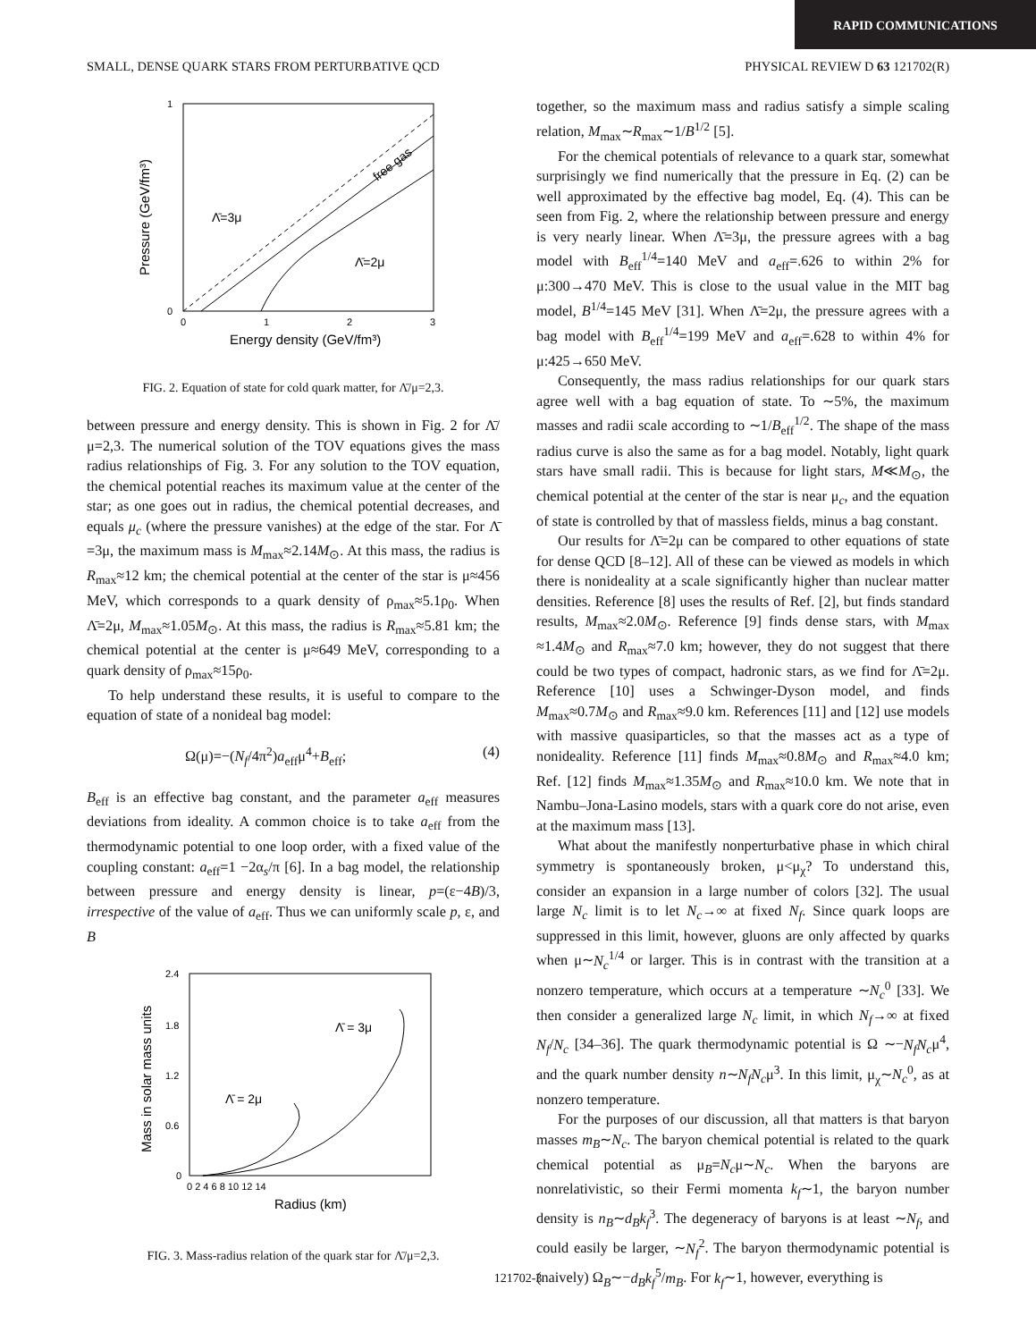RAPID COMMUNICATIONS
SMALL, DENSE QUARK STARS FROM PERTURBATIVE QCD PHYSICAL REVIEW D 63 121702(R)
1
0
0
1
2
3
Energy density (GeV/fm³)
Pressure (GeV/fm³)
free gas
Λ̄=3μ
Λ̄=2μ
FIG. 2. Equation of state for cold quark matter, for Λ̄/μ=2,3.
between pressure and energy density. This is shown in Fig. 2 for Λ̄/μ=2,3. The numerical solution of the TOV equations gives the mass radius relationships of Fig. 3. For any solution to the TOV equation, the chemical potential reaches its maximum value at the center of the star; as one goes out in radius, the chemical potential decreases, and equals μ<sub>c</sub> (where the pressure vanishes) at the edge of the star. For Λ̄ =3μ, the maximum mass is M<sub>max</sub>≈2.14M<sub>⊙</sub>. At this mass, the radius is R<sub>max</sub>≈12 km; the chemical potential at the center of the star is μ≈456 MeV, which corresponds to a quark density of ρ<sub>max</sub>≈5.1ρ<sub>0</sub>. When Λ̄=2μ, M<sub>max</sub>≈1.05M<sub>⊙</sub>. At this mass, the radius is R<sub>max</sub>≈5.81 km; the chemical potential at the center is μ≈649 MeV, corresponding to a quark density of ρ<sub>max</sub>≈15ρ<sub>0</sub>.
To help understand these results, it is useful to compare to the equation of state of a nonideal bag model:
Ω(μ)=−(N<sub>f</sub>/4π<sup>2</sup>)a<sub>eff</sub>μ<sup>4</sup>+B<sub>eff</sub>; (4)
B<sub>eff</sub> is an effective bag constant, and the parameter a<sub>eff</sub> measures deviations from ideality. A common choice is to take a<sub>eff</sub> from the thermodynamic potential to one loop order, with a fixed value of the coupling constant: a<sub>eff</sub>=1 −2α<sub>s</sub>/π [6]. In a bag model, the relationship between pressure and energy density is linear, p=(ε−4B)/3, irrespective of the value of a<sub>eff</sub>. Thus we can uniformly scale p, ε, and B
2.4
1.8
1.2
0.6
0
0 2 4 6 8 10 12 14
Radius (km)
Mass in solar mass units
Λ̄ = 3μ
Λ̄ = 2μ
FIG. 3. Mass-radius relation of the quark star for Λ̄/μ=2,3.
together, so the maximum mass and radius satisfy a simple scaling relation, M<sub>max</sub>∼R<sub>max</sub>∼1/B<sup>1/2</sup> [5].
For the chemical potentials of relevance to a quark star, somewhat surprisingly we find numerically that the pressure in Eq. (2) can be well approximated by the effective bag model, Eq. (4). This can be seen from Fig. 2, where the relationship between pressure and energy is very nearly linear. When Λ̄=3μ, the pressure agrees with a bag model with B<sub>eff</sub><sup>1/4</sup>=140 MeV and a<sub>eff</sub>=.626 to within 2% for μ:300→470 MeV. This is close to the usual value in the MIT bag model, B<sup>1/4</sup>=145 MeV [31]. When Λ̄=2μ, the pressure agrees with a bag model with B<sub>eff</sub><sup>1/4</sup>=199 MeV and a<sub>eff</sub>=.628 to within 4% for μ:425→650 MeV.
Consequently, the mass radius relationships for our quark stars agree well with a bag equation of state. To ∼5%, the maximum masses and radii scale according to ∼1/B<sub>eff</sub><sup>1/2</sup>. The shape of the mass radius curve is also the same as for a bag model. Notably, light quark stars have small radii. This is because for light stars, M≪M<sub>⊙</sub>, the chemical potential at the center of the star is near μ<sub>c</sub>, and the equation of state is controlled by that of massless fields, minus a bag constant.
Our results for Λ̄=2μ can be compared to other equations of state for dense QCD [8–12]. All of these can be viewed as models in which there is nonideality at a scale significantly higher than nuclear matter densities. Reference [8] uses the results of Ref. [2], but finds standard results, M<sub>max</sub>≈2.0M<sub>⊙</sub>. Reference [9] finds dense stars, with M<sub>max</sub> ≈1.4M<sub>⊙</sub> and R<sub>max</sub>≈7.0 km; however, they do not suggest that there could be two types of compact, hadronic stars, as we find for Λ̄=2μ. Reference [10] uses a Schwinger-Dyson model, and finds M<sub>max</sub>≈0.7M<sub>⊙</sub> and R<sub>max</sub>≈9.0 km. References [11] and [12] use models with massive quasiparticles, so that the masses act as a type of nonideality. Reference [11] finds M<sub>max</sub>≈0.8M<sub>⊙</sub> and R<sub>max</sub>≈4.0 km; Ref. [12] finds M<sub>max</sub>≈1.35M<sub>⊙</sub> and R<sub>max</sub>≈10.0 km. We note that in Nambu–Jona-Lasino models, stars with a quark core do not arise, even at the maximum mass [13].
What about the manifestly nonperturbative phase in which chiral symmetry is spontaneously broken, μ<μ<sub>χ</sub>? To understand this, consider an expansion in a large number of colors [32]. The usual large N<sub>c</sub> limit is to let N<sub>c</sub>→∞ at fixed N<sub>f</sub>. Since quark loops are suppressed in this limit, however, gluons are only affected by quarks when μ∼N<sub>c</sub><sup>1/4</sup> or larger. This is in contrast with the transition at a nonzero temperature, which occurs at a temperature ∼N<sub>c</sub><sup>0</sup> [33]. We then consider a generalized large N<sub>c</sub> limit, in which N<sub>f</sub>→∞ at fixed N<sub>f</sub>/N<sub>c</sub> [34–36]. The quark thermodynamic potential is Ω ∼−N<sub>f</sub>N<sub>c</sub>μ<sup>4</sup>, and the quark number density n∼N<sub>f</sub>N<sub>c</sub>μ<sup>3</sup>. In this limit, μ<sub>χ</sub>∼N<sub>c</sub><sup>0</sup>, as at nonzero temperature.
For the purposes of our discussion, all that matters is that baryon masses m<sub>B</sub>∼N<sub>c</sub>. The baryon chemical potential is related to the quark chemical potential as μ<sub>B</sub>=N<sub>c</sub>μ∼N<sub>c</sub>. When the baryons are nonrelativistic, so their Fermi momenta k<sub>f</sub>∼1, the baryon number density is n<sub>B</sub>∼d<sub>B</sub>k<sub>f</sub><sup>3</sup>. The degeneracy of baryons is at least ∼N<sub>f</sub>, and could easily be larger, ∼N<sub>f</sub><sup>2</sup>. The baryon thermodynamic potential is (naively) Ω<sub>B</sub>∼−d<sub>B</sub>k<sub>f</sub><sup>5</sup>/m<sub>B</sub>. For k<sub>f</sub>∼1, however, everything is
121702-3